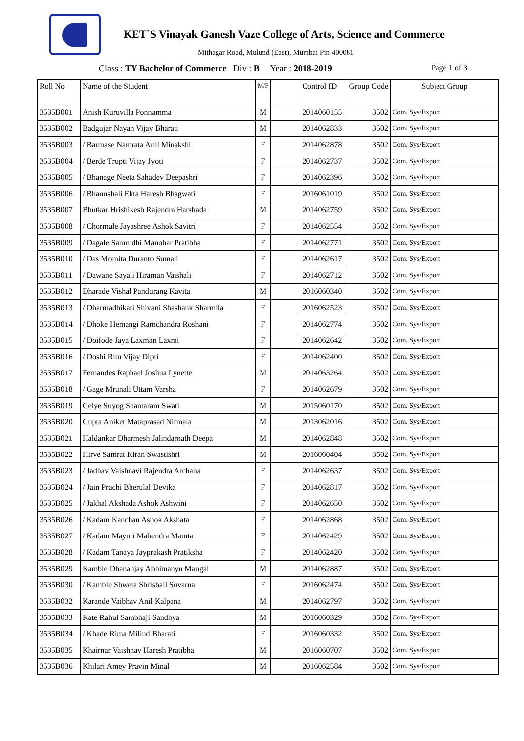KET`S Vinayak Ganesh Vaze College of Arts, Science and Commerce
Mithagar Road, Mulund (East), Mumbai Pin 400081
Class : TY Bachelor of Commerce Div : B Year : 2018-2019 Page 1 of 3
| Roll No | Name of the Student | M/F | | Control ID | Group Code | Subject Group |
| --- | --- | --- | --- | --- | --- | --- |
| 3535B001 | Anish Kuruvilla Ponnamma | M | | 2014060155 | 3502 | Com. Sys/Export |
| 3535B002 | Badgujar Nayan Vijay Bharati | M | | 2014062833 | 3502 | Com. Sys/Export |
| 3535B003 | / Barmase Namrata Anil Minakshi | F | | 2014062878 | 3502 | Com. Sys/Export |
| 3535B004 | / Berde Trupti Vijay Jyoti | F | | 2014062737 | 3502 | Com. Sys/Export |
| 3535B005 | / Bhanage Neeta Sahadev Deepashri | F | | 2014062396 | 3502 | Com. Sys/Export |
| 3535B006 | / Bhanushali Ekta Haresh Bhagwati | F | | 2016061019 | 3502 | Com. Sys/Export |
| 3535B007 | Bhutkar Hrishikesh Rajendra Harshada | M | | 2014062759 | 3502 | Com. Sys/Export |
| 3535B008 | / Chormale Jayashree Ashok Savitri | F | | 2014062554 | 3502 | Com. Sys/Export |
| 3535B009 | / Dagale Samrudhi Manohar Pratibha | F | | 2014062771 | 3502 | Com. Sys/Export |
| 3535B010 | / Das Momita Duranto Sumati | F | | 2014062617 | 3502 | Com. Sys/Export |
| 3535B011 | / Dawane Sayali Hiraman Vaishali | F | | 2014062712 | 3502 | Com. Sys/Export |
| 3535B012 | Dharade Vishal Pandurang Kavita | M | | 2016060340 | 3502 | Com. Sys/Export |
| 3535B013 | / Dharmadhikari Shivani Shashank Sharmila | F | | 2016062523 | 3502 | Com. Sys/Export |
| 3535B014 | / Dhoke Hemangi Ramchandra Roshani | F | | 2014062774 | 3502 | Com. Sys/Export |
| 3535B015 | / Doifode Jaya Laxman Laxmi | F | | 2014062642 | 3502 | Com. Sys/Export |
| 3535B016 | / Doshi Ritu Vijay Dipti | F | | 2014062400 | 3502 | Com. Sys/Export |
| 3535B017 | Fernandes Raphael Joshua Lynette | M | | 2014063264 | 3502 | Com. Sys/Export |
| 3535B018 | / Gage Mrunali Uttam Varsha | F | | 2014062679 | 3502 | Com. Sys/Export |
| 3535B019 | Gelye Suyog Shantaram Swati | M | | 2015060170 | 3502 | Com. Sys/Export |
| 3535B020 | Gupta Aniket Mataprasad Nirmala | M | | 2013062016 | 3502 | Com. Sys/Export |
| 3535B021 | Haldankar Dharmesh Jalindarnath Deepa | M | | 2014062848 | 3502 | Com. Sys/Export |
| 3535B022 | Hirve Samrat Kiran Swastishri | M | | 2016060404 | 3502 | Com. Sys/Export |
| 3535B023 | / Jadhav Vaishnavi Rajendra Archana | F | | 2014062637 | 3502 | Com. Sys/Export |
| 3535B024 | / Jain Prachi Bherulal Devika | F | | 2014062817 | 3502 | Com. Sys/Export |
| 3535B025 | / Jakhal Akshada Ashok Ashwini | F | | 2014062650 | 3502 | Com. Sys/Export |
| 3535B026 | / Kadam Kanchan Ashok Akshata | F | | 2014062868 | 3502 | Com. Sys/Export |
| 3535B027 | / Kadam Mayuri Mahendra Mamta | F | | 2014062429 | 3502 | Com. Sys/Export |
| 3535B028 | / Kadam Tanaya Jayprakash Pratiksha | F | | 2014062420 | 3502 | Com. Sys/Export |
| 3535B029 | Kamble Dhananjay Abhimanyu Mangal | M | | 2014062887 | 3502 | Com. Sys/Export |
| 3535B030 | / Kamble Shweta Shrishail Suvarna | F | | 2016062474 | 3502 | Com. Sys/Export |
| 3535B032 | Karande Vaibhav Anil Kalpana | M | | 2014062797 | 3502 | Com. Sys/Export |
| 3535B033 | Kate Rahul Sambhaji Sandhya | M | | 2016060329 | 3502 | Com. Sys/Export |
| 3535B034 | / Khade Rima Milind Bharati | F | | 2016060332 | 3502 | Com. Sys/Export |
| 3535B035 | Khairnar Vaishnav Haresh Pratibha | M | | 2016060707 | 3502 | Com. Sys/Export |
| 3535B036 | Khilari Amey Pravin Minal | M | | 2016062584 | 3502 | Com. Sys/Export |